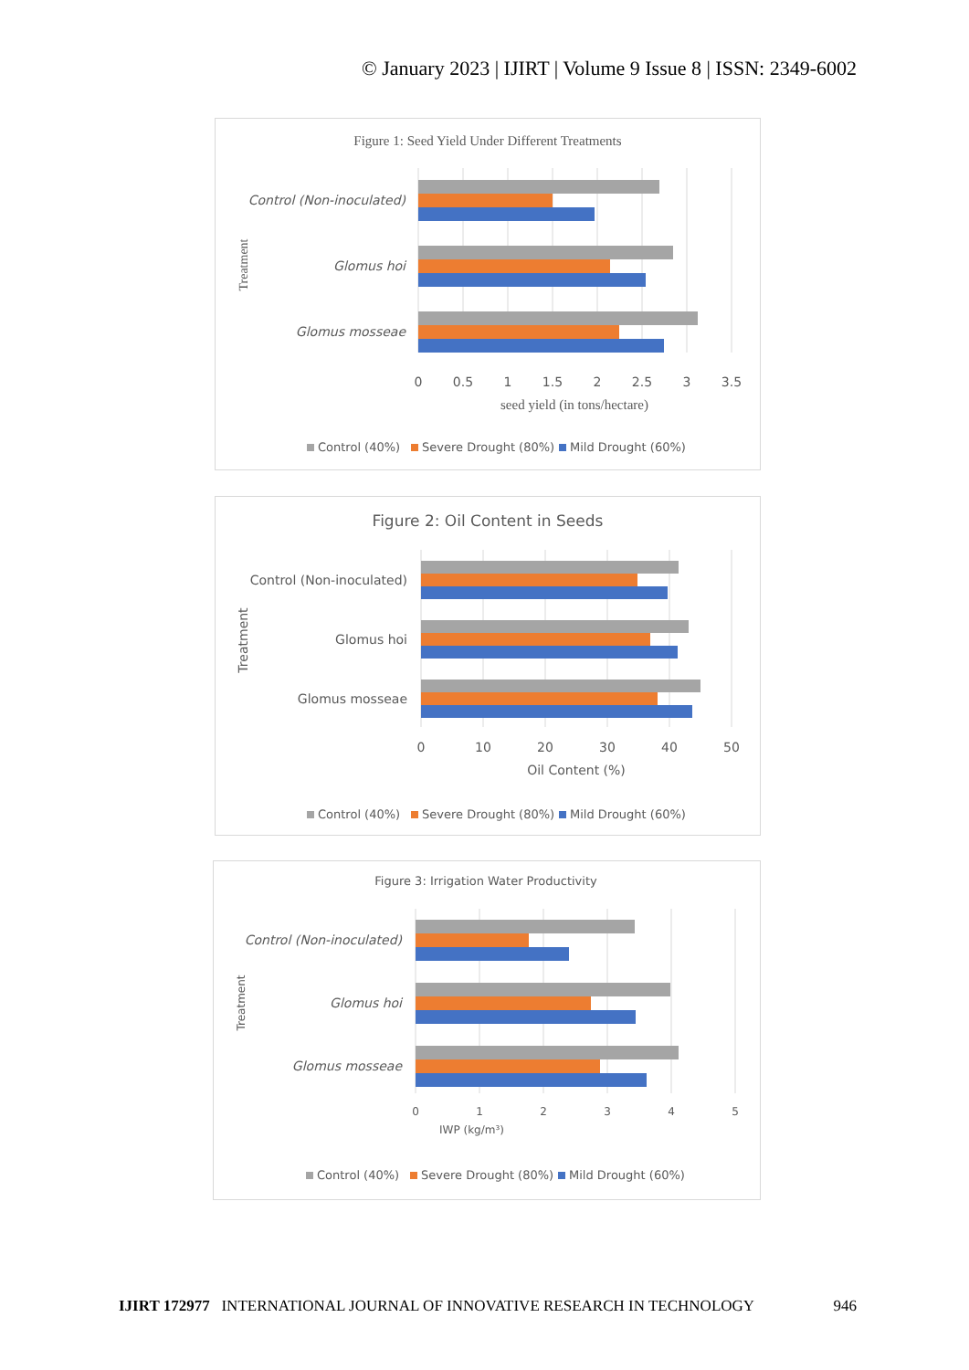© January 2023 | IJIRT | Volume 9 Issue 8 | ISSN: 2349-6002
Figure 1: Seed Yield Under Different Treatments
Control (Non-inoculated)
Glomus hoi
Glomus mosseae
Treatment
0
0.5
1
1.5
2
2.5
3
3.5
seed yield (in tons/hectare)
Control (40%)
Severe Drought (80%)
Mild Drought (60%)
Figure 2: Oil Content in Seeds
Control (Non-inoculated)
Glomus hoi
Glomus mosseae
Treatment
0
10
20
30
40
50
Oil Content (%)
Control (40%)
Severe Drought (80%)
Mild Drought (60%)
Figure 3: Irrigation Water Productivity
Control (Non-inoculated)
Glomus hoi
Glomus mosseae
Treatment
0
1
2
3
4
5
IWP (kg/m³)
Control (40%)
Severe Drought (80%)
Mild Drought (60%)
IJIRT 172977 INTERNATIONAL JOURNAL OF INNOVATIVE RESEARCH IN TECHNOLOGY 946